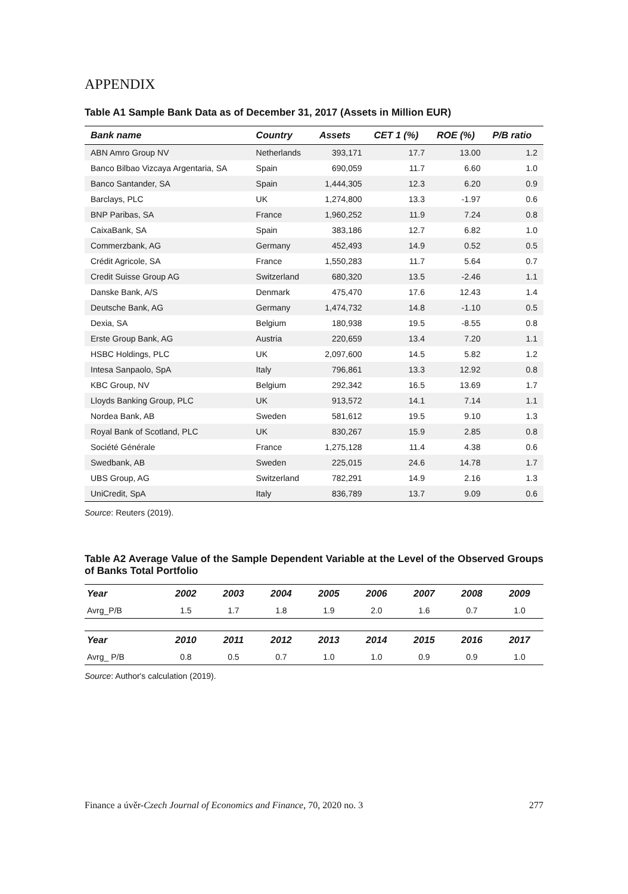APPENDIX
Table A1 Sample Bank Data as of December 31, 2017 (Assets in Million EUR)
| Bank name | Country | Assets | CET 1 (%) | ROE (%) | P/B ratio |
| --- | --- | --- | --- | --- | --- |
| ABN Amro Group NV | Netherlands | 393,171 | 17.7 | 13.00 | 1.2 |
| Banco Bilbao Vizcaya Argentaria, SA | Spain | 690,059 | 11.7 | 6.60 | 1.0 |
| Banco Santander, SA | Spain | 1,444,305 | 12.3 | 6.20 | 0.9 |
| Barclays, PLC | UK | 1,274,800 | 13.3 | -1.97 | 0.6 |
| BNP Paribas, SA | France | 1,960,252 | 11.9 | 7.24 | 0.8 |
| CaixaBank, SA | Spain | 383,186 | 12.7 | 6.82 | 1.0 |
| Commerzbank, AG | Germany | 452,493 | 14.9 | 0.52 | 0.5 |
| Crédit Agricole, SA | France | 1,550,283 | 11.7 | 5.64 | 0.7 |
| Credit Suisse Group AG | Switzerland | 680,320 | 13.5 | -2.46 | 1.1 |
| Danske Bank, A/S | Denmark | 475,470 | 17.6 | 12.43 | 1.4 |
| Deutsche Bank, AG | Germany | 1,474,732 | 14.8 | -1.10 | 0.5 |
| Dexia, SA | Belgium | 180,938 | 19.5 | -8.55 | 0.8 |
| Erste Group Bank, AG | Austria | 220,659 | 13.4 | 7.20 | 1.1 |
| HSBC Holdings, PLC | UK | 2,097,600 | 14.5 | 5.82 | 1.2 |
| Intesa Sanpaolo, SpA | Italy | 796,861 | 13.3 | 12.92 | 0.8 |
| KBC Group, NV | Belgium | 292,342 | 16.5 | 13.69 | 1.7 |
| Lloyds Banking Group, PLC | UK | 913,572 | 14.1 | 7.14 | 1.1 |
| Nordea Bank, AB | Sweden | 581,612 | 19.5 | 9.10 | 1.3 |
| Royal Bank of Scotland, PLC | UK | 830,267 | 15.9 | 2.85 | 0.8 |
| Société Générale | France | 1,275,128 | 11.4 | 4.38 | 0.6 |
| Swedbank, AB | Sweden | 225,015 | 24.6 | 14.78 | 1.7 |
| UBS Group, AG | Switzerland | 782,291 | 14.9 | 2.16 | 1.3 |
| UniCredit, SpA | Italy | 836,789 | 13.7 | 9.09 | 0.6 |
Source: Reuters (2019).
Table A2 Average Value of the Sample Dependent Variable at the Level of the Observed Groups of Banks Total Portfolio
| Year | 2002 | 2003 | 2004 | 2005 | 2006 | 2007 | 2008 | 2009 |
| --- | --- | --- | --- | --- | --- | --- | --- | --- |
| Avrg_P/B | 1.5 | 1.7 | 1.8 | 1.9 | 2.0 | 1.6 | 0.7 | 1.0 |
| Year | 2010 | 2011 | 2012 | 2013 | 2014 | 2015 | 2016 | 2017 |
| Avrg_ P/B | 0.8 | 0.5 | 0.7 | 1.0 | 1.0 | 0.9 | 0.9 | 1.0 |
Source: Author's calculation (2019).
Finance a úvěr-Czech Journal of Economics and Finance, 70, 2020 no. 3 277